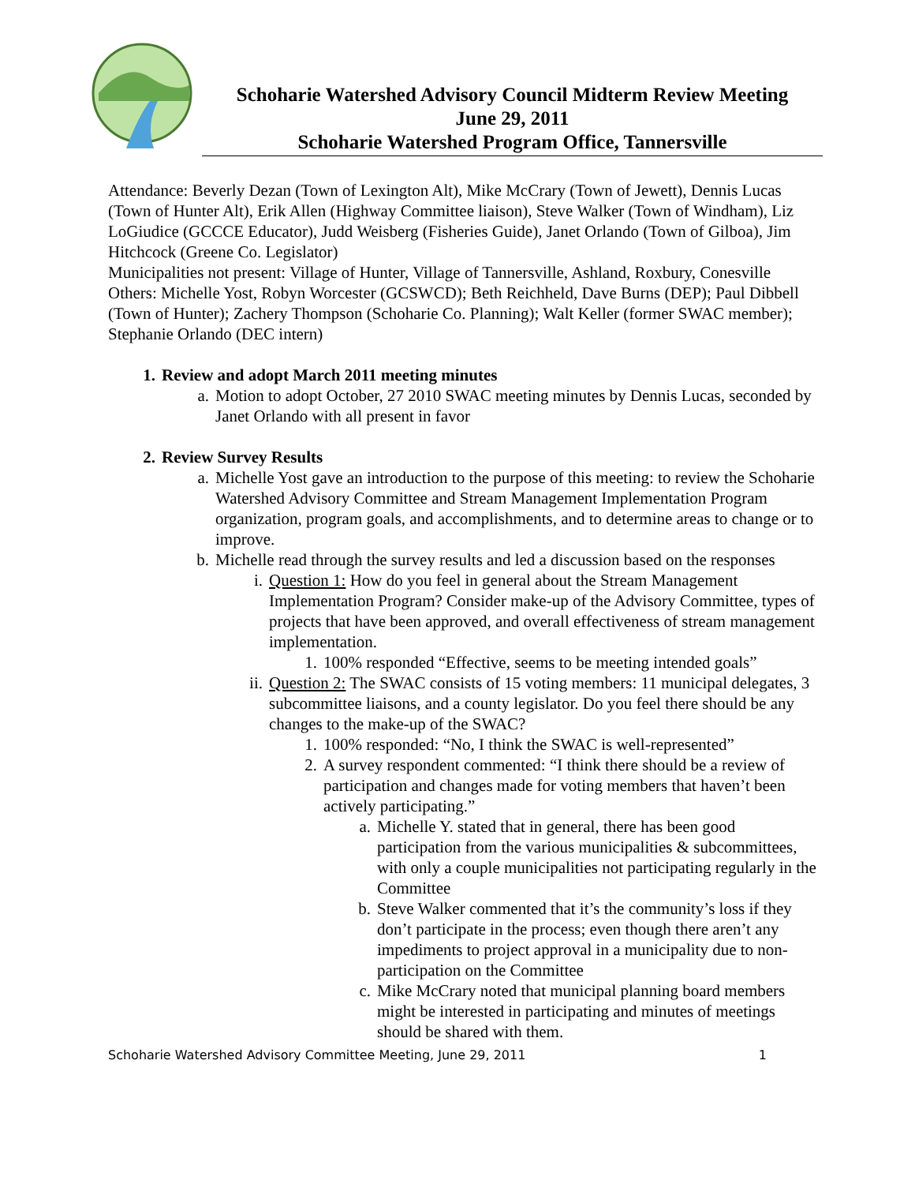Schoharie Watershed Advisory Council Midterm Review Meeting
June 29, 2011
Schoharie Watershed Program Office, Tannersville
Attendance: Beverly Dezan (Town of Lexington Alt), Mike McCrary (Town of Jewett), Dennis Lucas (Town of Hunter Alt), Erik Allen (Highway Committee liaison), Steve Walker (Town of Windham), Liz LoGiudice (GCCCE Educator), Judd Weisberg (Fisheries Guide), Janet Orlando (Town of Gilboa), Jim Hitchcock (Greene Co. Legislator)
Municipalities not present: Village of Hunter, Village of Tannersville, Ashland, Roxbury, Conesville
Others: Michelle Yost, Robyn Worcester (GCSWCD); Beth Reichheld, Dave Burns (DEP); Paul Dibbell (Town of Hunter); Zachery Thompson (Schoharie Co. Planning); Walt Keller (former SWAC member); Stephanie Orlando (DEC intern)
1. Review and adopt March 2011 meeting minutes
a. Motion to adopt October, 27 2010 SWAC meeting minutes by Dennis Lucas, seconded by Janet Orlando with all present in favor
2. Review Survey Results
a. Michelle Yost gave an introduction to the purpose of this meeting: to review the Schoharie Watershed Advisory Committee and Stream Management Implementation Program organization, program goals, and accomplishments, and to determine areas to change or to improve.
b. Michelle read through the survey results and led a discussion based on the responses
i. Question 1: How do you feel in general about the Stream Management Implementation Program? Consider make-up of the Advisory Committee, types of projects that have been approved, and overall effectiveness of stream management implementation.
1. 100% responded “Effective, seems to be meeting intended goals”
ii. Question 2: The SWAC consists of 15 voting members: 11 municipal delegates, 3 subcommittee liaisons, and a county legislator. Do you feel there should be any changes to the make-up of the SWAC?
1. 100% responded: “No, I think the SWAC is well-represented”
2. A survey respondent commented: “I think there should be a review of participation and changes made for voting members that haven’t been actively participating.”
a. Michelle Y. stated that in general, there has been good participation from the various municipalities & subcommittees, with only a couple municipalities not participating regularly in the Committee
b. Steve Walker commented that it’s the community’s loss if they don’t participate in the process; even though there aren’t any impediments to project approval in a municipality due to non-participation on the Committee
c. Mike McCrary noted that municipal planning board members might be interested in participating and minutes of meetings should be shared with them.
Schoharie Watershed Advisory Committee Meeting, June 29, 2011 1